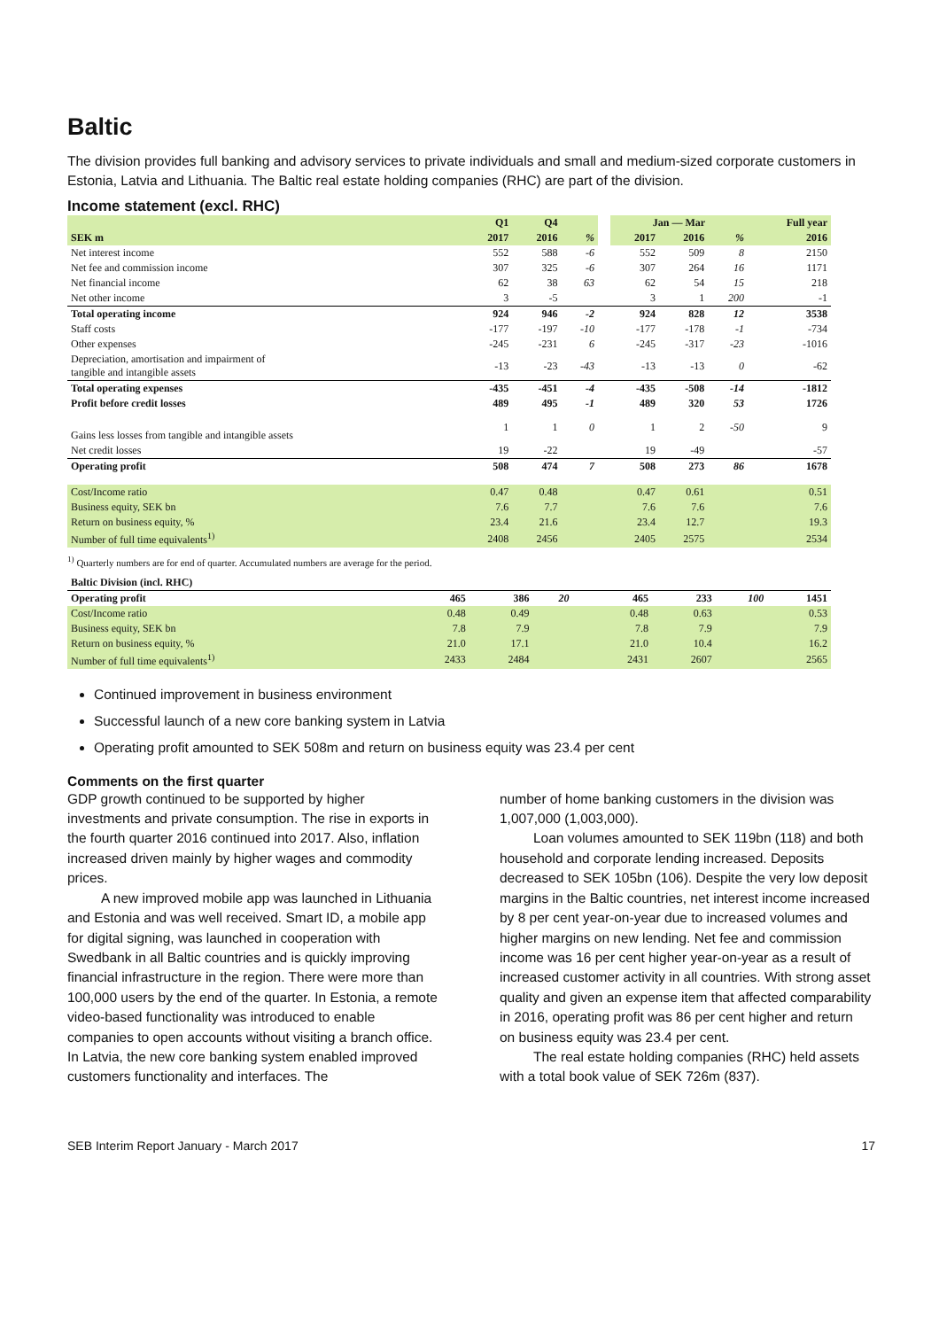Baltic
The division provides full banking and advisory services to private individuals and small and medium-sized corporate customers in Estonia, Latvia and Lithuania. The Baltic real estate holding companies (RHC) are part of the division.
Income statement (excl. RHC)
| | Q1 | Q4 | | | Jan — Mar | | | Full year |
| --- | --- | --- | --- | --- | --- | --- | --- | --- |
| SEK m | 2017 | 2016 | % | | 2017 | 2016 | % | 2016 |
| Net interest income | 552 | 588 | -6 | | 552 | 509 | 8 | 2150 |
| Net fee and commission income | 307 | 325 | -6 | | 307 | 264 | 16 | 1171 |
| Net financial income | 62 | 38 | 63 | | 62 | 54 | 15 | 218 |
| Net other income | 3 | -5 | | | 3 | 1 | 200 | -1 |
| Total operating income | 924 | 946 | -2 | | 924 | 828 | 12 | 3538 |
| Staff costs | -177 | -197 | -10 | | -177 | -178 | -1 | -734 |
| Other expenses | -245 | -231 | 6 | | -245 | -317 | -23 | -1016 |
| Depreciation, amortisation and impairment of tangible and intangible assets | -13 | -23 | -43 | | -13 | -13 | 0 | -62 |
| Total operating expenses | -435 | -451 | -4 | | -435 | -508 | -14 | -1812 |
| Profit before credit losses | 489 | 495 | -1 | | 489 | 320 | 53 | 1726 |
| Gains less losses from tangible and intangible assets | 1 | 1 | 0 | | 1 | 2 | -50 | 9 |
| Net credit losses | 19 | -22 | | | 19 | -49 | | -57 |
| Operating profit | 508 | 474 | 7 | | 508 | 273 | 86 | 1678 |
| Cost/Income ratio | 0.47 | 0.48 | | | 0.47 | 0.61 | | 0.51 |
| Business equity, SEK bn | 7.6 | 7.7 | | | 7.6 | 7.6 | | 7.6 |
| Return on business equity, % | 23.4 | 21.6 | | | 23.4 | 12.7 | | 19.3 |
| Number of full time equivalents<sup>1)</sup> | 2408 | 2456 | | | 2405 | 2575 | | 2534 |
<sup>1)</sup> Quarterly numbers are for end of quarter. Accumulated numbers are average for the period.
| Baltic Division (incl. RHC) | | | | | | | | |
| Operating profit | 465 | 386 | 20 | | 465 | 233 | 100 | 1451 |
| Cost/Income ratio | 0.48 | 0.49 | | | 0.48 | 0.63 | | 0.53 |
| Business equity, SEK bn | 7.8 | 7.9 | | | 7.8 | 7.9 | | 7.9 |
| Return on business equity, % | 21.0 | 17.1 | | | 21.0 | 10.4 | | 16.2 |
| Number of full time equivalents<sup>1)</sup> | 2433 | 2484 | | | 2431 | 2607 | | 2565 |
Continued improvement in business environment
Successful launch of a new core banking system in Latvia
Operating profit amounted to SEK 508m and return on business equity was 23.4 per cent
Comments on the first quarter
GDP growth continued to be supported by higher investments and private consumption. The rise in exports in the fourth quarter 2016 continued into 2017. Also, inflation increased driven mainly by higher wages and commodity prices.
A new improved mobile app was launched in Lithuania and Estonia and was well received. Smart ID, a mobile app for digital signing, was launched in cooperation with Swedbank in all Baltic countries and is quickly improving financial infrastructure in the region. There were more than 100,000 users by the end of the quarter. In Estonia, a remote video-based functionality was introduced to enable companies to open accounts without visiting a branch office. In Latvia, the new core banking system enabled improved customers functionality and interfaces. The
number of home banking customers in the division was 1,007,000 (1,003,000).
Loan volumes amounted to SEK 119bn (118) and both household and corporate lending increased. Deposits decreased to SEK 105bn (106). Despite the very low deposit margins in the Baltic countries, net interest income increased by 8 per cent year-on-year due to increased volumes and higher margins on new lending. Net fee and commission income was 16 per cent higher year-on-year as a result of increased customer activity in all countries. With strong asset quality and given an expense item that affected comparability in 2016, operating profit was 86 per cent higher and return on business equity was 23.4 per cent.
The real estate holding companies (RHC) held assets with a total book value of SEK 726m (837).
SEB Interim Report January - March 2017 17